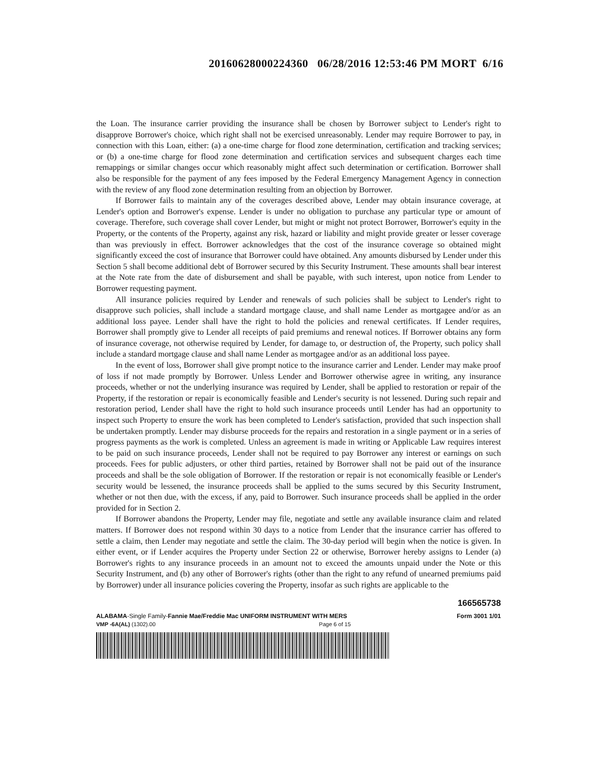20160628000224360 06/28/2016 12:53:46 PM MORT 6/16
the Loan. The insurance carrier providing the insurance shall be chosen by Borrower subject to Lender's right to disapprove Borrower's choice, which right shall not be exercised unreasonably. Lender may require Borrower to pay, in connection with this Loan, either: (a) a one-time charge for flood zone determination, certification and tracking services; or (b) a one-time charge for flood zone determination and certification services and subsequent charges each time remappings or similar changes occur which reasonably might affect such determination or certification. Borrower shall also be responsible for the payment of any fees imposed by the Federal Emergency Management Agency in connection with the review of any flood zone determination resulting from an objection by Borrower.
If Borrower fails to maintain any of the coverages described above, Lender may obtain insurance coverage, at Lender's option and Borrower's expense. Lender is under no obligation to purchase any particular type or amount of coverage. Therefore, such coverage shall cover Lender, but might or might not protect Borrower, Borrower's equity in the Property, or the contents of the Property, against any risk, hazard or liability and might provide greater or lesser coverage than was previously in effect. Borrower acknowledges that the cost of the insurance coverage so obtained might significantly exceed the cost of insurance that Borrower could have obtained. Any amounts disbursed by Lender under this Section 5 shall become additional debt of Borrower secured by this Security Instrument. These amounts shall bear interest at the Note rate from the date of disbursement and shall be payable, with such interest, upon notice from Lender to Borrower requesting payment.
All insurance policies required by Lender and renewals of such policies shall be subject to Lender's right to disapprove such policies, shall include a standard mortgage clause, and shall name Lender as mortgagee and/or as an additional loss payee. Lender shall have the right to hold the policies and renewal certificates. If Lender requires, Borrower shall promptly give to Lender all receipts of paid premiums and renewal notices. If Borrower obtains any form of insurance coverage, not otherwise required by Lender, for damage to, or destruction of, the Property, such policy shall include a standard mortgage clause and shall name Lender as mortgagee and/or as an additional loss payee.
In the event of loss, Borrower shall give prompt notice to the insurance carrier and Lender. Lender may make proof of loss if not made promptly by Borrower. Unless Lender and Borrower otherwise agree in writing, any insurance proceeds, whether or not the underlying insurance was required by Lender, shall be applied to restoration or repair of the Property, if the restoration or repair is economically feasible and Lender's security is not lessened. During such repair and restoration period, Lender shall have the right to hold such insurance proceeds until Lender has had an opportunity to inspect such Property to ensure the work has been completed to Lender's satisfaction, provided that such inspection shall be undertaken promptly. Lender may disburse proceeds for the repairs and restoration in a single payment or in a series of progress payments as the work is completed. Unless an agreement is made in writing or Applicable Law requires interest to be paid on such insurance proceeds, Lender shall not be required to pay Borrower any interest or earnings on such proceeds. Fees for public adjusters, or other third parties, retained by Borrower shall not be paid out of the insurance proceeds and shall be the sole obligation of Borrower. If the restoration or repair is not economically feasible or Lender's security would be lessened, the insurance proceeds shall be applied to the sums secured by this Security Instrument, whether or not then due, with the excess, if any, paid to Borrower. Such insurance proceeds shall be applied in the order provided for in Section 2.
If Borrower abandons the Property, Lender may file, negotiate and settle any available insurance claim and related matters. If Borrower does not respond within 30 days to a notice from Lender that the insurance carrier has offered to settle a claim, then Lender may negotiate and settle the claim. The 30-day period will begin when the notice is given. In either event, or if Lender acquires the Property under Section 22 or otherwise, Borrower hereby assigns to Lender (a) Borrower's rights to any insurance proceeds in an amount not to exceed the amounts unpaid under the Note or this Security Instrument, and (b) any other of Borrower's rights (other than the right to any refund of unearned premiums paid by Borrower) under all insurance policies covering the Property, insofar as such rights are applicable to the
166565738
ALABAMA-Single Family-Fannie Mae/Freddie Mac UNIFORM INSTRUMENT WITH MERS Form 3001 1/01
VMP -6A(AL) (1302).00 Page 6 of 15